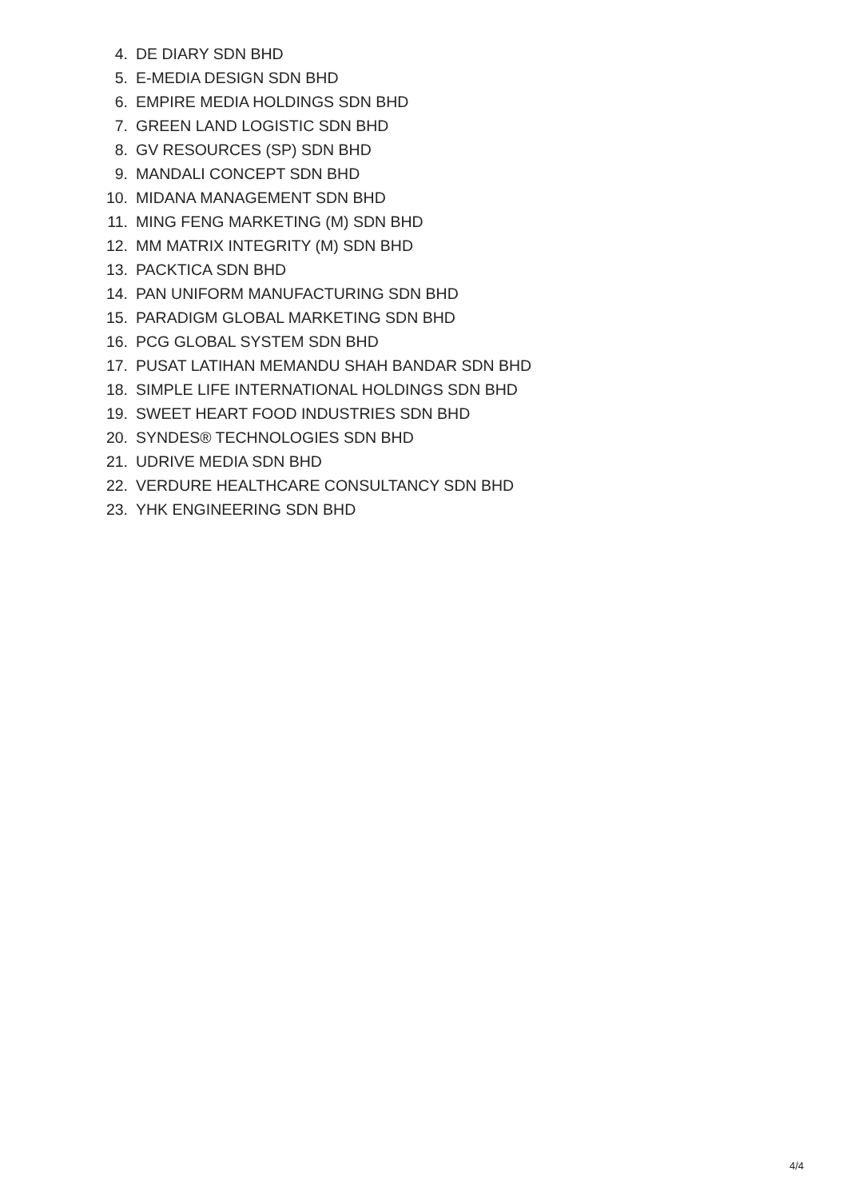4. DE DIARY SDN BHD
5. E-MEDIA DESIGN SDN BHD
6. EMPIRE MEDIA HOLDINGS SDN BHD
7. GREEN LAND LOGISTIC SDN BHD
8. GV RESOURCES (SP) SDN BHD
9. MANDALI CONCEPT SDN BHD
10. MIDANA MANAGEMENT SDN BHD
11. MING FENG MARKETING (M) SDN BHD
12. MM MATRIX INTEGRITY (M) SDN BHD
13. PACKTICA SDN BHD
14. PAN UNIFORM MANUFACTURING SDN BHD
15. PARADIGM GLOBAL MARKETING SDN BHD
16. PCG GLOBAL SYSTEM SDN BHD
17. PUSAT LATIHAN MEMANDU SHAH BANDAR SDN BHD
18. SIMPLE LIFE INTERNATIONAL HOLDINGS SDN BHD
19. SWEET HEART FOOD INDUSTRIES SDN BHD
20. SYNDES® TECHNOLOGIES SDN BHD
21. UDRIVE MEDIA SDN BHD
22. VERDURE HEALTHCARE CONSULTANCY SDN BHD
23. YHK ENGINEERING SDN BHD
4/4